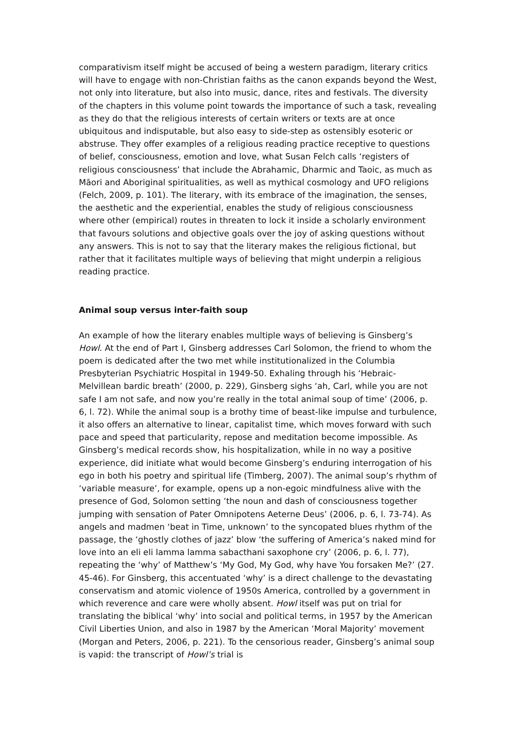comparativism itself might be accused of being a western paradigm, literary critics will have to engage with non-Christian faiths as the canon expands beyond the West, not only into literature, but also into music, dance, rites and festivals. The diversity of the chapters in this volume point towards the importance of such a task, revealing as they do that the religious interests of certain writers or texts are at once ubiquitous and indisputable, but also easy to side-step as ostensibly esoteric or abstruse. They offer examples of a religious reading practice receptive to questions of belief, consciousness, emotion and love, what Susan Felch calls ‘registers of religious consciousness’ that include the Abrahamic, Dharmic and Taoic, as much as Māori and Aboriginal spiritualities, as well as mythical cosmology and UFO religions (Felch, 2009, p. 101). The literary, with its embrace of the imagination, the senses, the aesthetic and the experiential, enables the study of religious consciousness where other (empirical) routes in threaten to lock it inside a scholarly environment that favours solutions and objective goals over the joy of asking questions without any answers. This is not to say that the literary makes the religious fictional, but rather that it facilitates multiple ways of believing that might underpin a religious reading practice.
Animal soup versus inter-faith soup
An example of how the literary enables multiple ways of believing is Ginsberg’s Howl. At the end of Part I, Ginsberg addresses Carl Solomon, the friend to whom the poem is dedicated after the two met while institutionalized in the Columbia Presbyterian Psychiatric Hospital in 1949-50. Exhaling through his ‘Hebraic-Melvillean bardic breath’ (2000, p. 229), Ginsberg sighs ‘ah, Carl, while you are not safe I am not safe, and now you’re really in the total animal soup of time’ (2006, p. 6, l. 72). While the animal soup is a brothy time of beast-like impulse and turbulence, it also offers an alternative to linear, capitalist time, which moves forward with such pace and speed that particularity, repose and meditation become impossible. As Ginsberg’s medical records show, his hospitalization, while in no way a positive experience, did initiate what would become Ginsberg’s enduring interrogation of his ego in both his poetry and spiritual life (Timberg, 2007). The animal soup’s rhythm of ‘variable measure’, for example, opens up a non-egoic mindfulness alive with the presence of God, Solomon setting ‘the noun and dash of consciousness together jumping with sensation of Pater Omnipotens Aeterne Deus’ (2006, p. 6, l. 73-74). As angels and madmen ‘beat in Time, unknown’ to the syncopated blues rhythm of the passage, the ‘ghostly clothes of jazz’ blow ‘the suffering of America’s naked mind for love into an eli eli lamma lamma sabacthani saxophone cry’ (2006, p. 6, l. 77), repeating the ‘why’ of Matthew’s ‘My God, My God, why have You forsaken Me?’ (27. 45-46). For Ginsberg, this accentuated ‘why’ is a direct challenge to the devastating conservatism and atomic violence of 1950s America, controlled by a government in which reverence and care were wholly absent. Howl itself was put on trial for translating the biblical ‘why’ into social and political terms, in 1957 by the American Civil Liberties Union, and also in 1987 by the American ‘Moral Majority’ movement (Morgan and Peters, 2006, p. 221). To the censorious reader, Ginsberg’s animal soup is vapid: the transcript of Howl’s trial is